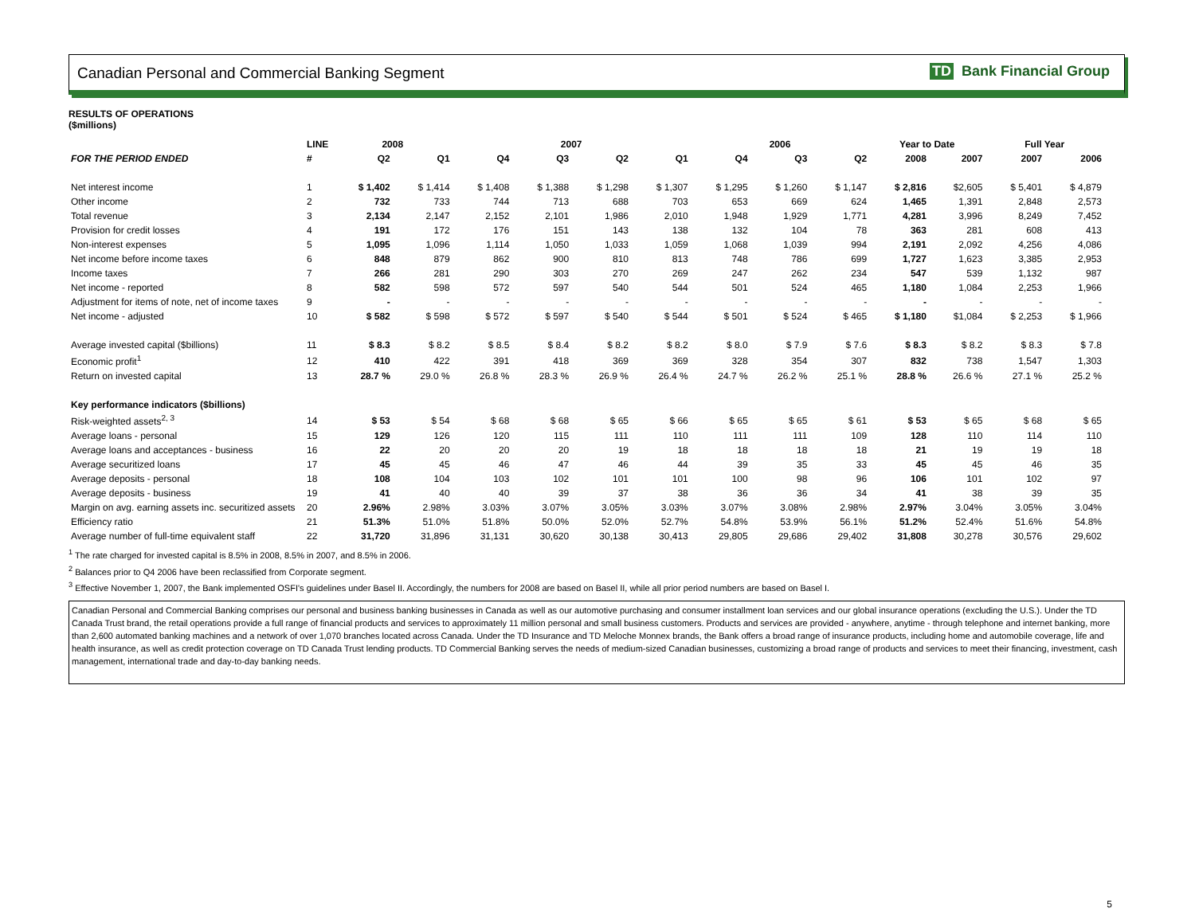Canadian Personal and Commercial Banking Segment TD Bank Financial Group
RESULTS OF OPERATIONS
($millions)
| | LINE | 2008 | | 2007 | | | | 2006 | | | Year to Date | | Full Year | |
| --- | --- | --- | --- | --- | --- | --- | --- | --- | --- | --- | --- | --- | --- | --- |
| FOR THE PERIOD ENDED | # | Q2 | Q1 | Q4 | Q3 | Q2 | Q1 | Q4 | Q3 | Q2 | 2008 | 2007 | 2007 | 2006 |
| Net interest income | 1 | $ 1,402 | $ 1,414 | $ 1,408 | $ 1,388 | $ 1,298 | $ 1,307 | $ 1,295 | $ 1,260 | $ 1,147 | $ 2,816 | $2,605 | $ 5,401 | $ 4,879 |
| Other income | 2 | 732 | 733 | 744 | 713 | 688 | 703 | 653 | 669 | 624 | 1,465 | 1,391 | 2,848 | 2,573 |
| Total revenue | 3 | 2,134 | 2,147 | 2,152 | 2,101 | 1,986 | 2,010 | 1,948 | 1,929 | 1,771 | 4,281 | 3,996 | 8,249 | 7,452 |
| Provision for credit losses | 4 | 191 | 172 | 176 | 151 | 143 | 138 | 132 | 104 | 78 | 363 | 281 | 608 | 413 |
| Non-interest expenses | 5 | 1,095 | 1,096 | 1,114 | 1,050 | 1,033 | 1,059 | 1,068 | 1,039 | 994 | 2,191 | 2,092 | 4,256 | 4,086 |
| Net income before income taxes | 6 | 848 | 879 | 862 | 900 | 810 | 813 | 748 | 786 | 699 | 1,727 | 1,623 | 3,385 | 2,953 |
| Income taxes | 7 | 266 | 281 | 290 | 303 | 270 | 269 | 247 | 262 | 234 | 547 | 539 | 1,132 | 987 |
| Net income - reported | 8 | 582 | 598 | 572 | 597 | 540 | 544 | 501 | 524 | 465 | 1,180 | 1,084 | 2,253 | 1,966 |
| Adjustment for items of note, net of income taxes | 9 | - | - | - | - | - | - | - | - | - | - | - | - | - |
| Net income - adjusted | 10 | $ 582 | $ 598 | $ 572 | $ 597 | $ 540 | $ 544 | $ 501 | $ 524 | $ 465 | $ 1,180 | $1,084 | $ 2,253 | $ 1,966 |
| Average invested capital ($billions) | 11 | $ 8.3 | $ 8.2 | $ 8.5 | $ 8.4 | $ 8.2 | $ 8.2 | $ 8.0 | $ 7.9 | $ 7.6 | $ 8.3 | $ 8.2 | $ 8.3 | $ 7.8 |
| Economic profit<sup>1</sup> | 12 | 410 | 422 | 391 | 418 | 369 | 369 | 328 | 354 | 307 | 832 | 738 | 1,547 | 1,303 |
| Return on invested capital | 13 | 28.7 % | 29.0 % | 26.8 % | 28.3 % | 26.9 % | 26.4 % | 24.7 % | 26.2 % | 25.1 % | 28.8 % | 26.6 % | 27.1 % | 25.2 % |
| Key performance indicators ($billions) | | | | | | | | | | | | | | |
| Risk-weighted assets<sup>2, 3</sup> | 14 | $ 53 | $ 54 | $ 68 | $ 68 | $ 65 | $ 66 | $ 65 | $ 65 | $ 61 | $ 53 | $ 65 | $ 68 | $ 65 |
| Average loans - personal | 15 | 129 | 126 | 120 | 115 | 111 | 110 | 111 | 111 | 109 | 128 | 110 | 114 | 110 |
| Average loans and acceptances - business | 16 | 22 | 20 | 20 | 20 | 19 | 18 | 18 | 18 | 18 | 21 | 19 | 19 | 18 |
| Average securitized loans | 17 | 45 | 45 | 46 | 47 | 46 | 44 | 39 | 35 | 33 | 45 | 45 | 46 | 35 |
| Average deposits - personal | 18 | 108 | 104 | 103 | 102 | 101 | 101 | 100 | 98 | 96 | 106 | 101 | 102 | 97 |
| Average deposits - business | 19 | 41 | 40 | 40 | 39 | 37 | 38 | 36 | 36 | 34 | 41 | 38 | 39 | 35 |
| Margin on avg. earning assets inc. securitized assets | 20 | 2.96% | 2.98% | 3.03% | 3.07% | 3.05% | 3.03% | 3.07% | 3.08% | 2.98% | 2.97% | 3.04% | 3.05% | 3.04% |
| Efficiency ratio | 21 | 51.3% | 51.0% | 51.8% | 50.0% | 52.0% | 52.7% | 54.8% | 53.9% | 56.1% | 51.2% | 52.4% | 51.6% | 54.8% |
| Average number of full-time equivalent staff | 22 | 31,720 | 31,896 | 31,131 | 30,620 | 30,138 | 30,413 | 29,805 | 29,686 | 29,402 | 31,808 | 30,278 | 30,576 | 29,602 |
<sup>1</sup> The rate charged for invested capital is 8.5% in 2008, 8.5% in 2007, and 8.5% in 2006.
<sup>2</sup> Balances prior to Q4 2006 have been reclassified from Corporate segment.
<sup>3</sup> Effective November 1, 2007, the Bank implemented OSFI's guidelines under Basel II. Accordingly, the numbers for 2008 are based on Basel II, while all prior period numbers are based on Basel I.
Canadian Personal and Commercial Banking comprises our personal and business banking businesses in Canada as well as our automotive purchasing and consumer installment loan services and our global insurance operations (excluding the U.S.). Under the TD Canada Trust brand, the retail operations provide a full range of financial products and services to approximately 11 million personal and small business customers. Products and services are provided - anywhere, anytime - through telephone and internet banking, more than 2,600 automated banking machines and a network of over 1,070 branches located across Canada. Under the TD Insurance and TD Meloche Monnex brands, the Bank offers a broad range of insurance products, including home and automobile coverage, life and health insurance, as well as credit protection coverage on TD Canada Trust lending products. TD Commercial Banking serves the needs of medium-sized Canadian businesses, customizing a broad range of products and services to meet their financing, investment, cash management, international trade and day-to-day banking needs.
5